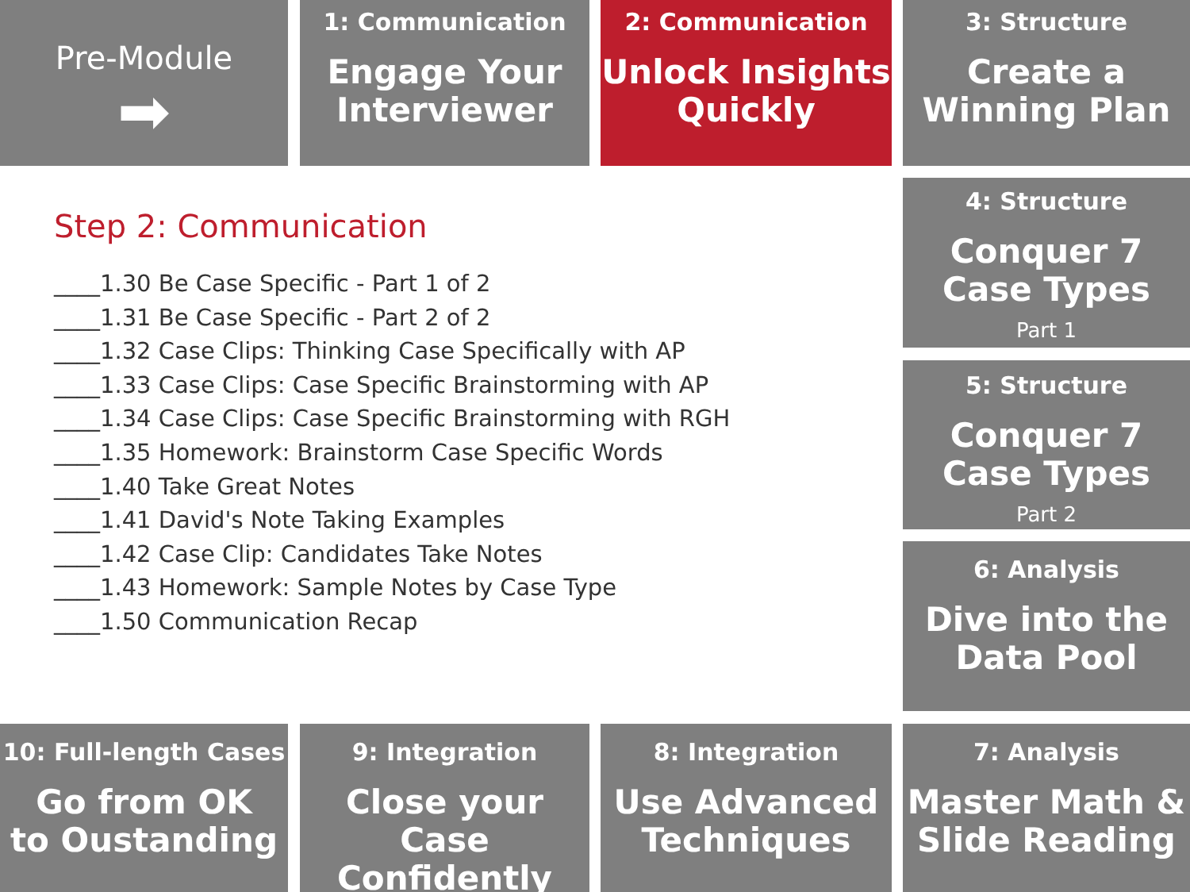Pre-Module
➡
1: Communication
Engage Your
Interviewer
2: Communication
Unlock Insights
Quickly
3: Structure
Create a
Winning Plan
4: Structure
Conquer 7
Case Types
Part 1
5: Structure
Conquer 7
Case Types
Part 2
6: Analysis
Dive into the
Data Pool
Step 2: Communication
____1.30 Be Case Specific - Part 1 of 2
____1.31 Be Case Specific - Part 2 of 2
____1.32 Case Clips: Thinking Case Specifically with AP
____1.33 Case Clips: Case Specific Brainstorming with AP
____1.34 Case Clips: Case Specific Brainstorming with RGH
____1.35 Homework: Brainstorm Case Specific Words
____1.40 Take Great Notes
____1.41 David's Note Taking Examples
____1.42 Case Clip: Candidates Take Notes
____1.43 Homework: Sample Notes by Case Type
____1.50 Communication Recap
10: Full-length Cases
Go from OK
to Oustanding
9: Integration
Close your Case
Confidently
8: Integration
Use Advanced
Techniques
7: Analysis
Master Math &
Slide Reading